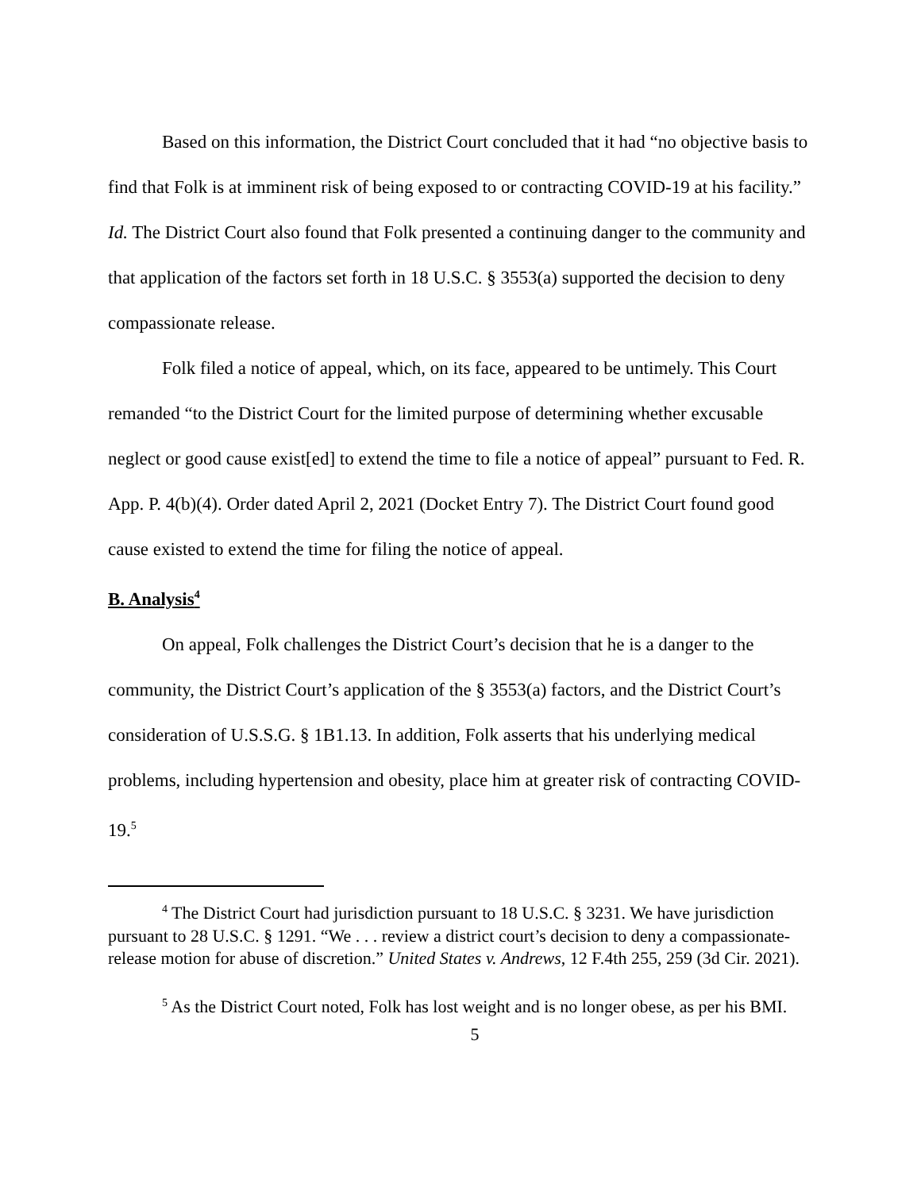Based on this information, the District Court concluded that it had “no objective basis to find that Folk is at imminent risk of being exposed to or contracting COVID-19 at his facility.” Id. The District Court also found that Folk presented a continuing danger to the community and that application of the factors set forth in 18 U.S.C. § 3553(a) supported the decision to deny compassionate release.
Folk filed a notice of appeal, which, on its face, appeared to be untimely. This Court remanded “to the District Court for the limited purpose of determining whether excusable neglect or good cause exist[ed] to extend the time to file a notice of appeal” pursuant to Fed. R. App. P. 4(b)(4). Order dated April 2, 2021 (Docket Entry 7). The District Court found good cause existed to extend the time for filing the notice of appeal.
B. Analysis<sup>4</sup>
On appeal, Folk challenges the District Court’s decision that he is a danger to the community, the District Court’s application of the § 3553(a) factors, and the District Court’s consideration of U.S.S.G. § 1B1.13. In addition, Folk asserts that his underlying medical problems, including hypertension and obesity, place him at greater risk of contracting COVID-19.<sup>5</sup>
<sup>4</sup> The District Court had jurisdiction pursuant to 18 U.S.C. § 3231. We have jurisdiction pursuant to 28 U.S.C. § 1291. “We . . . review a district court’s decision to deny a compassionate-release motion for abuse of discretion.” United States v. Andrews, 12 F.4th 255, 259 (3d Cir. 2021).
<sup>5</sup> As the District Court noted, Folk has lost weight and is no longer obese, as per his BMI.
5